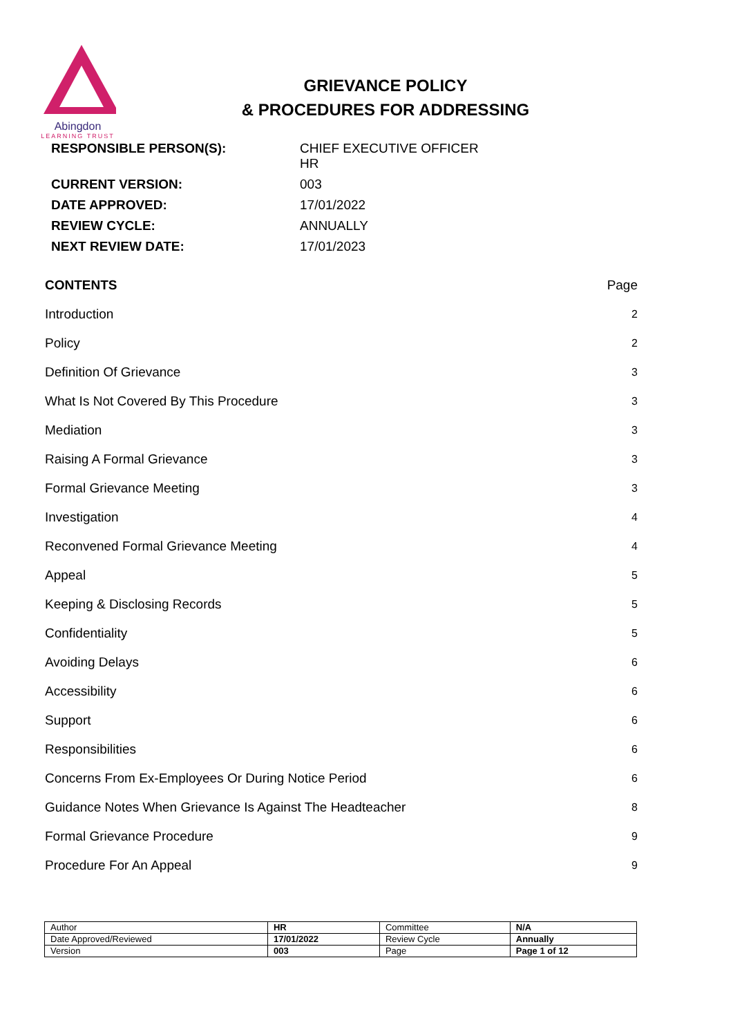Abingdon
LEARNING TRUST
GRIEVANCE POLICY
& PROCEDURES FOR ADDRESSING
| RESPONSIBLE PERSON(S): | CHIEF EXECUTIVE OFFICER HR |
| CURRENT VERSION: | 003 |
| DATE APPROVED: | 17/01/2022 |
| REVIEW CYCLE: | ANNUALLY |
| NEXT REVIEW DATE: | 17/01/2023 |
| CONTENTS | Page |
| Introduction | 2 |
| Policy | 2 |
| Definition Of Grievance | 3 |
| What Is Not Covered By This Procedure | 3 |
| Mediation | 3 |
| Raising A Formal Grievance | 3 |
| Formal Grievance Meeting | 3 |
| Investigation | 4 |
| Reconvened Formal Grievance Meeting | 4 |
| Appeal | 5 |
| Keeping & Disclosing Records | 5 |
| Confidentiality | 5 |
| Avoiding Delays | 6 |
| Accessibility | 6 |
| Support | 6 |
| Responsibilities | 6 |
| Concerns From Ex-Employees Or During Notice Period | 6 |
| Guidance Notes When Grievance Is Against The Headteacher | 8 |
| Formal Grievance Procedure | 9 |
| Procedure For An Appeal | 9 |
| Author | HR | Committee | N/A |
| Date Approved/Reviewed | 17/01/2022 | Review Cycle | Annually |
| Version | 003 | Page | Page 1 of 12 |